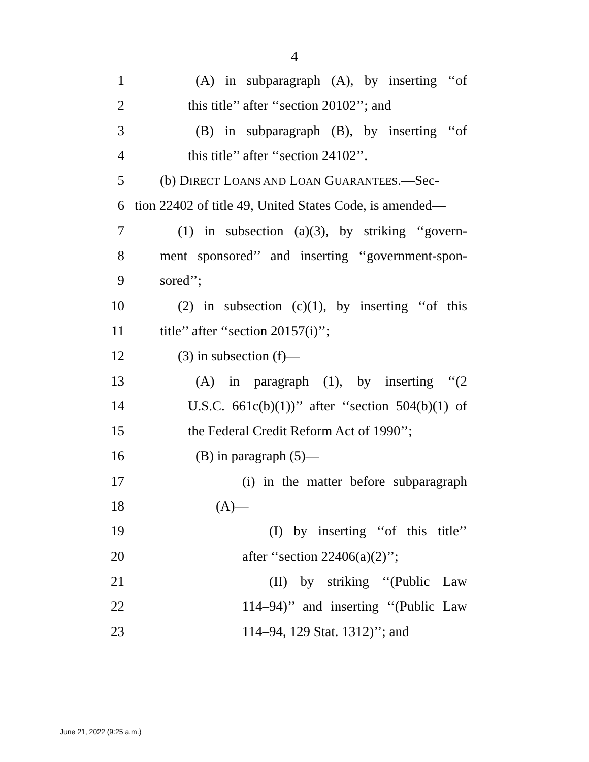4
1 (A) in subparagraph (A), by inserting ‘‘of
2 this title’’ after ‘‘section 20102’’; and
3 (B) in subparagraph (B), by inserting ‘‘of
4 this title’’ after ‘‘section 24102’’.
5 (b) DIRECT LOANS AND LOAN GUARANTEES.—Sec-
6 tion 22402 of title 49, United States Code, is amended—
7 (1) in subsection (a)(3), by striking ‘‘govern-
8 ment sponsored’’ and inserting ‘‘government-spon-
9 sored’’;
10 (2) in subsection (c)(1), by inserting ‘‘of this
11 title’’ after ‘‘section 20157(i)’’;
12 (3) in subsection (f)—
13 (A) in paragraph (1), by inserting ‘‘(2
14 U.S.C. 661c(b)(1))’’ after ‘‘section 504(b)(1) of
15 the Federal Credit Reform Act of 1990’’;
16 (B) in paragraph (5)—
17 (i) in the matter before subparagraph
18 (A)—
19 (I) by inserting ‘‘of this title’’
20 after ‘‘section 22406(a)(2)’’;
21 (II) by striking ‘‘(Public Law
22 114–94)’’ and inserting ‘‘(Public Law
23 114–94, 129 Stat. 1312)’’; and
June 21, 2022 (9:25 a.m.)